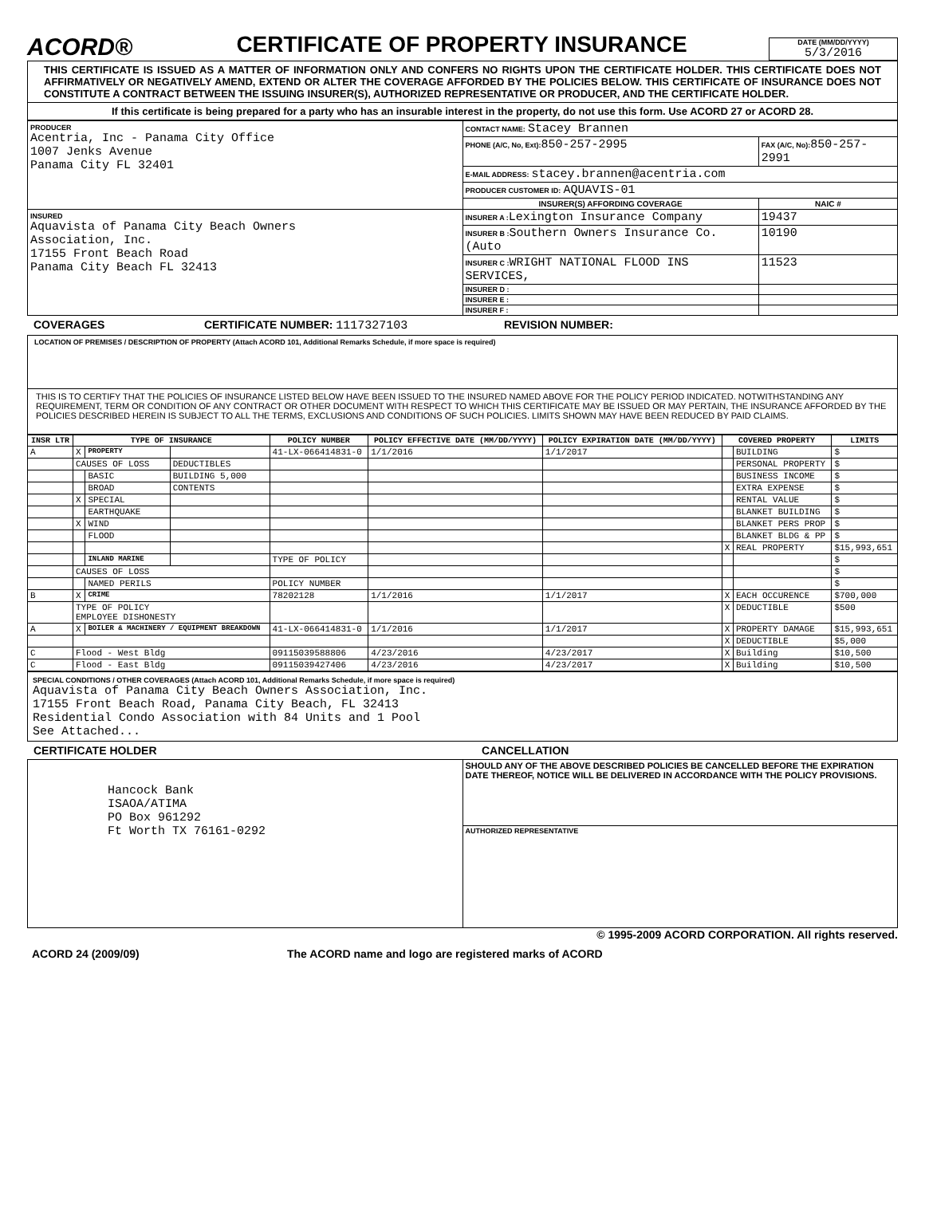ACORD®
CERTIFICATE OF PROPERTY INSURANCE
DATE (MM/DD/YYYY)
5/3/2016
THIS CERTIFICATE IS ISSUED AS A MATTER OF INFORMATION ONLY AND CONFERS NO RIGHTS UPON THE CERTIFICATE HOLDER. THIS CERTIFICATE DOES NOT AFFIRMATIVELY OR NEGATIVELY AMEND, EXTEND OR ALTER THE COVERAGE AFFORDED BY THE POLICIES BELOW. THIS CERTIFICATE OF INSURANCE DOES NOT CONSTITUTE A CONTRACT BETWEEN THE ISSUING INSURER(S), AUTHORIZED REPRESENTATIVE OR PRODUCER, AND THE CERTIFICATE HOLDER.
If this certificate is being prepared for a party who has an insurable interest in the property, do not use this form. Use ACORD 27 or ACORD 28.
| PRODUCER Acentria, Inc - Panama City Office 1007 Jenks Avenue Panama City FL 32401 | CONTACT NAME: Stacey Brannen | |
| | PHONE (A/C, No, Ext): 850-257-2995 | FAX (A/C, No): 850-257-2991 |
| | E-MAIL ADDRESS: stacey.brannen@acentria.com | |
| | PRODUCER CUSTOMER ID: AQUAVIS-01 | |
| | INSURER(S) AFFORDING COVERAGE | NAIC # |
| INSURED Aquavista of Panama City Beach Owners Association, Inc. 17155 Front Beach Road Panama City Beach FL 32413 | INSURER A : Lexington Insurance Company | 19437 |
| | INSURER B : Southern Owners Insurance Co. (Auto | 10190 |
| | INSURER C : WRIGHT NATIONAL FLOOD INS SERVICES, | 11523 |
| | INSURER D : | |
| | INSURER E : | |
| | INSURER F : | |
COVERAGES CERTIFICATE NUMBER: 1117327103 REVISION NUMBER:
LOCATION OF PREMISES / DESCRIPTION OF PROPERTY (Attach ACORD 101, Additional Remarks Schedule, if more space is required)
THIS IS TO CERTIFY THAT THE POLICIES OF INSURANCE LISTED BELOW HAVE BEEN ISSUED TO THE INSURED NAMED ABOVE FOR THE POLICY PERIOD INDICATED. NOTWITHSTANDING ANY REQUIREMENT, TERM OR CONDITION OF ANY CONTRACT OR OTHER DOCUMENT WITH RESPECT TO WHICH THIS CERTIFICATE MAY BE ISSUED OR MAY PERTAIN, THE INSURANCE AFFORDED BY THE POLICIES DESCRIBED HEREIN IS SUBJECT TO ALL THE TERMS, EXCLUSIONS AND CONDITIONS OF SUCH POLICIES. LIMITS SHOWN MAY HAVE BEEN REDUCED BY PAID CLAIMS.
| INSR LTR | TYPE OF INSURANCE | | | POLICY NUMBER | POLICY EFFECTIVE DATE (MM/DD/YYYY) | POLICY EXPIRATION DATE (MM/DD/YYYY) | COVERED PROPERTY | | LIMITS |
| --- | --- | --- | --- | --- | --- | --- | --- | --- | --- |
| A | X | PROPERTY | | 41-LX-066414831-0 | 1/1/2016 | 1/1/2017 | | BUILDING | $ |
| | CAUSES OF LOSS | | DEDUCTIBLES | | | | | PERSONAL PROPERTY | $ |
| | | BASIC | BUILDING 5,000 | | | | | BUSINESS INCOME | $ |
| | | BROAD | CONTENTS | | | | | EXTRA EXPENSE | $ |
| | X | SPECIAL | | | | | | RENTAL VALUE | $ |
| | | EARTHQUAKE | | | | | | BLANKET BUILDING | $ |
| | X | WIND | | | | | | BLANKET PERS PROP | $ |
| | | FLOOD | | | | | | BLANKET BLDG & PP | $ |
| | | | | | | | X | REAL PROPERTY | $15,993,651 |
| | | INLAND MARINE | | TYPE OF POLICY | | | | | $ |
| | CAUSES OF LOSS | | | | | | | | $ |
| | | NAMED PERILS | | POLICY NUMBER | | | | | $ |
| B | X | CRIME | | 78202128 | 1/1/2016 | 1/1/2017 | X | EACH OCCURENCE | $700,000 |
| | TYPE OF POLICY EMPLOYEE DISHONESTY | | | | | | X | DEDUCTIBLE | $500 |
| A | X | BOILER & MACHINERY / EQUIPMENT BREAKDOWN | | 41-LX-066414831-0 | 1/1/2016 | 1/1/2017 | X | PROPERTY DAMAGE | $15,993,651 |
| | | | | | | | X | DEDUCTIBLE | $5,000 |
| C | Flood - West Bldg | | | 09115039588806 | 4/23/2016 | 4/23/2017 | X | Building | $10,500 |
| C | Flood - East Bldg | | | 09115039427406 | 4/23/2016 | 4/23/2017 | X | Building | $10,500 |
SPECIAL CONDITIONS / OTHER COVERAGES (Attach ACORD 101, Additional Remarks Schedule, if more space is required)
Aquavista of Panama City Beach Owners Association, Inc.
17155 Front Beach Road, Panama City Beach, FL 32413
Residential Condo Association with 84 Units and 1 Pool
See Attached...
CERTIFICATE HOLDER CANCELLATION
| Hancock Bank ISAOA/ATIMA PO Box 961292 Ft Worth TX 76161-0292 | SHOULD ANY OF THE ABOVE DESCRIBED POLICIES BE CANCELLED BEFORE THE EXPIRATION DATE THEREOF, NOTICE WILL BE DELIVERED IN ACCORDANCE WITH THE POLICY PROVISIONS. |
| | AUTHORIZED REPRESENTATIVE |
© 1995-2009 ACORD CORPORATION. All rights reserved.
ACORD 24 (2009/09) The ACORD name and logo are registered marks of ACORD